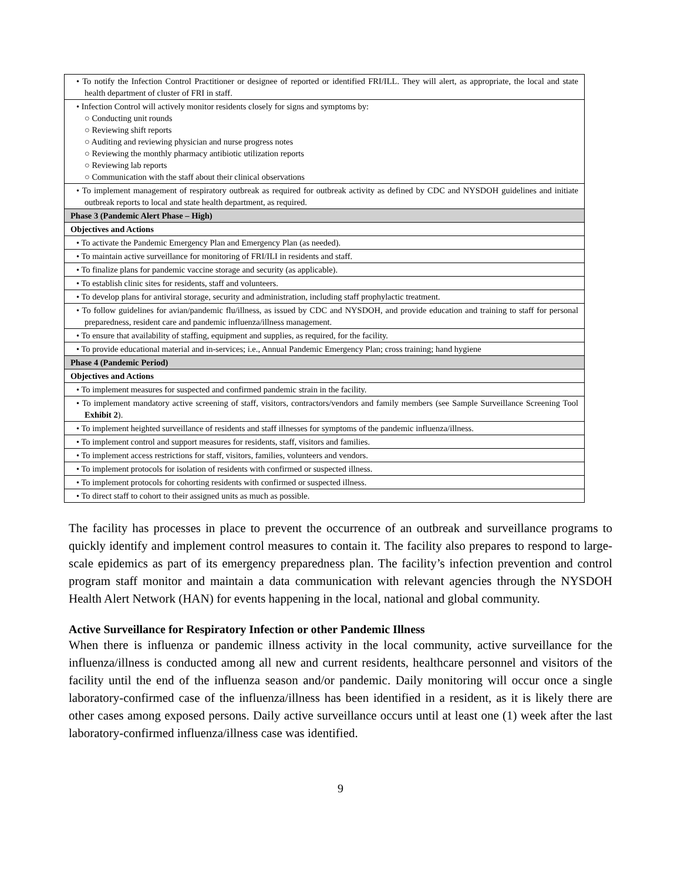| • To notify the Infection Control Practitioner or designee of reported or identified FRI/ILL. They will alert, as appropriate, the local and state health department of cluster of FRI in staff. |
| • Infection Control will actively monitor residents closely for signs and symptoms by: ○ Conducting unit rounds ○ Reviewing shift reports ○ Auditing and reviewing physician and nurse progress notes ○ Reviewing the monthly pharmacy antibiotic utilization reports ○ Reviewing lab reports ○ Communication with the staff about their clinical observations |
| • To implement management of respiratory outbreak as required for outbreak activity as defined by CDC and NYSDOH guidelines and initiate outbreak reports to local and state health department, as required. |
| Phase 3 (Pandemic Alert Phase – High) |
| Objectives and Actions |
| • To activate the Pandemic Emergency Plan and Emergency Plan (as needed). |
| • To maintain active surveillance for monitoring of FRI/ILI in residents and staff. |
| • To finalize plans for pandemic vaccine storage and security (as applicable). |
| • To establish clinic sites for residents, staff and volunteers. |
| • To develop plans for antiviral storage, security and administration, including staff prophylactic treatment. |
| • To follow guidelines for avian/pandemic flu/illness, as issued by CDC and NYSDOH, and provide education and training to staff for personal preparedness, resident care and pandemic influenza/illness management. |
| • To ensure that availability of staffing, equipment and supplies, as required, for the facility. |
| • To provide educational material and in-services; i.e., Annual Pandemic Emergency Plan; cross training; hand hygiene |
| Phase 4 (Pandemic Period) |
| Objectives and Actions |
| • To implement measures for suspected and confirmed pandemic strain in the facility. |
| • To implement mandatory active screening of staff, visitors, contractors/vendors and family members (see Sample Surveillance Screening Tool Exhibit 2 ). |
| • To implement heighted surveillance of residents and staff illnesses for symptoms of the pandemic influenza/illness. |
| • To implement control and support measures for residents, staff, visitors and families. |
| • To implement access restrictions for staff, visitors, families, volunteers and vendors. |
| • To implement protocols for isolation of residents with confirmed or suspected illness. |
| • To implement protocols for cohorting residents with confirmed or suspected illness. |
| • To direct staff to cohort to their assigned units as much as possible. |
The facility has processes in place to prevent the occurrence of an outbreak and surveillance programs to quickly identify and implement control measures to contain it. The facility also prepares to respond to large-scale epidemics as part of its emergency preparedness plan. The facility’s infection prevention and control program staff monitor and maintain a data communication with relevant agencies through the NYSDOH Health Alert Network (HAN) for events happening in the local, national and global community.
Active Surveillance for Respiratory Infection or other Pandemic Illness
When there is influenza or pandemic illness activity in the local community, active surveillance for the influenza/illness is conducted among all new and current residents, healthcare personnel and visitors of the facility until the end of the influenza season and/or pandemic. Daily monitoring will occur once a single laboratory-confirmed case of the influenza/illness has been identified in a resident, as it is likely there are other cases among exposed persons. Daily active surveillance occurs until at least one (1) week after the last laboratory-confirmed influenza/illness case was identified.
9